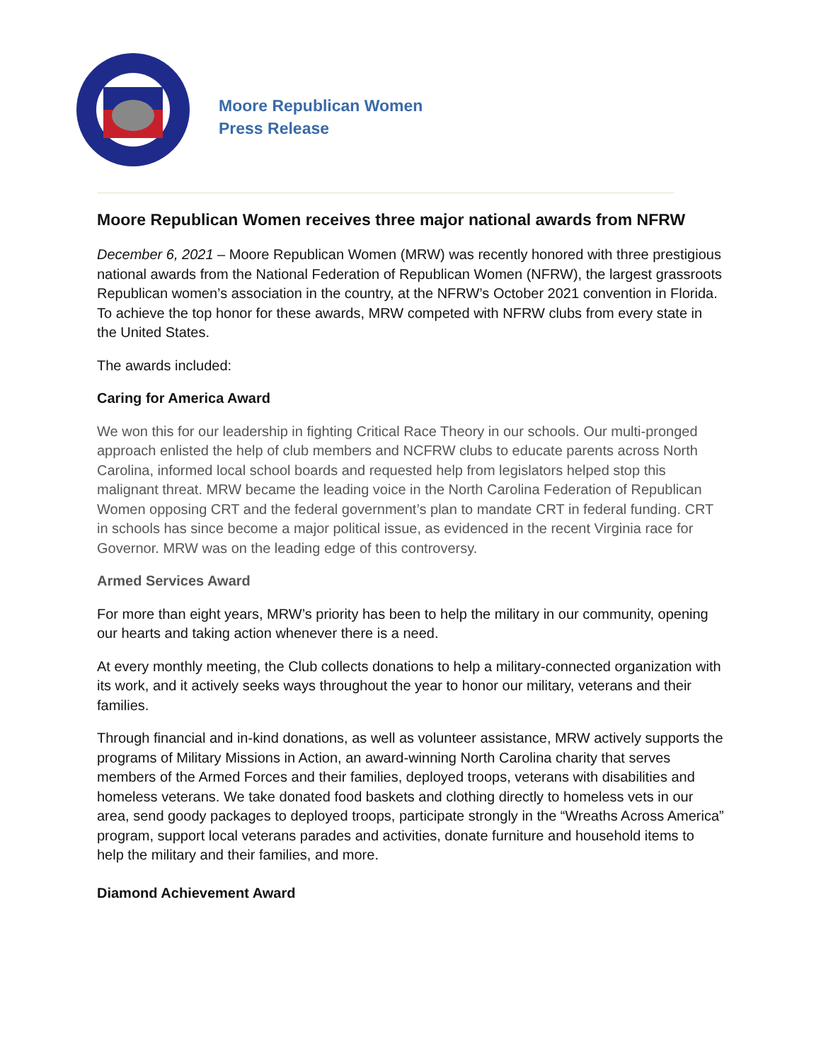Moore Republican Women
Press Release
Moore Republican Women receives three major national awards from NFRW
December 6, 2021 – Moore Republican Women (MRW) was recently honored with three prestigious national awards from the National Federation of Republican Women (NFRW), the largest grassroots Republican women’s association in the country, at the NFRW’s October 2021 convention in Florida. To achieve the top honor for these awards, MRW competed with NFRW clubs from every state in the United States.
The awards included:
Caring for America Award
We won this for our leadership in fighting Critical Race Theory in our schools. Our multi-pronged approach enlisted the help of club members and NCFRW clubs to educate parents across North Carolina, informed local school boards and requested help from legislators helped stop this malignant threat. MRW became the leading voice in the North Carolina Federation of Republican Women opposing CRT and the federal government’s plan to mandate CRT in federal funding. CRT in schools has since become a major political issue, as evidenced in the recent Virginia race for Governor. MRW was on the leading edge of this controversy.
Armed Services Award
For more than eight years, MRW’s priority has been to help the military in our community, opening our hearts and taking action whenever there is a need.
At every monthly meeting, the Club collects donations to help a military-connected organization with its work, and it actively seeks ways throughout the year to honor our military, veterans and their families.
Through financial and in-kind donations, as well as volunteer assistance, MRW actively supports the programs of Military Missions in Action, an award-winning North Carolina charity that serves members of the Armed Forces and their families, deployed troops, veterans with disabilities and homeless veterans. We take donated food baskets and clothing directly to homeless vets in our area, send goody packages to deployed troops, participate strongly in the “Wreaths Across America” program, support local veterans parades and activities, donate furniture and household items to help the military and their families, and more.
Diamond Achievement Award